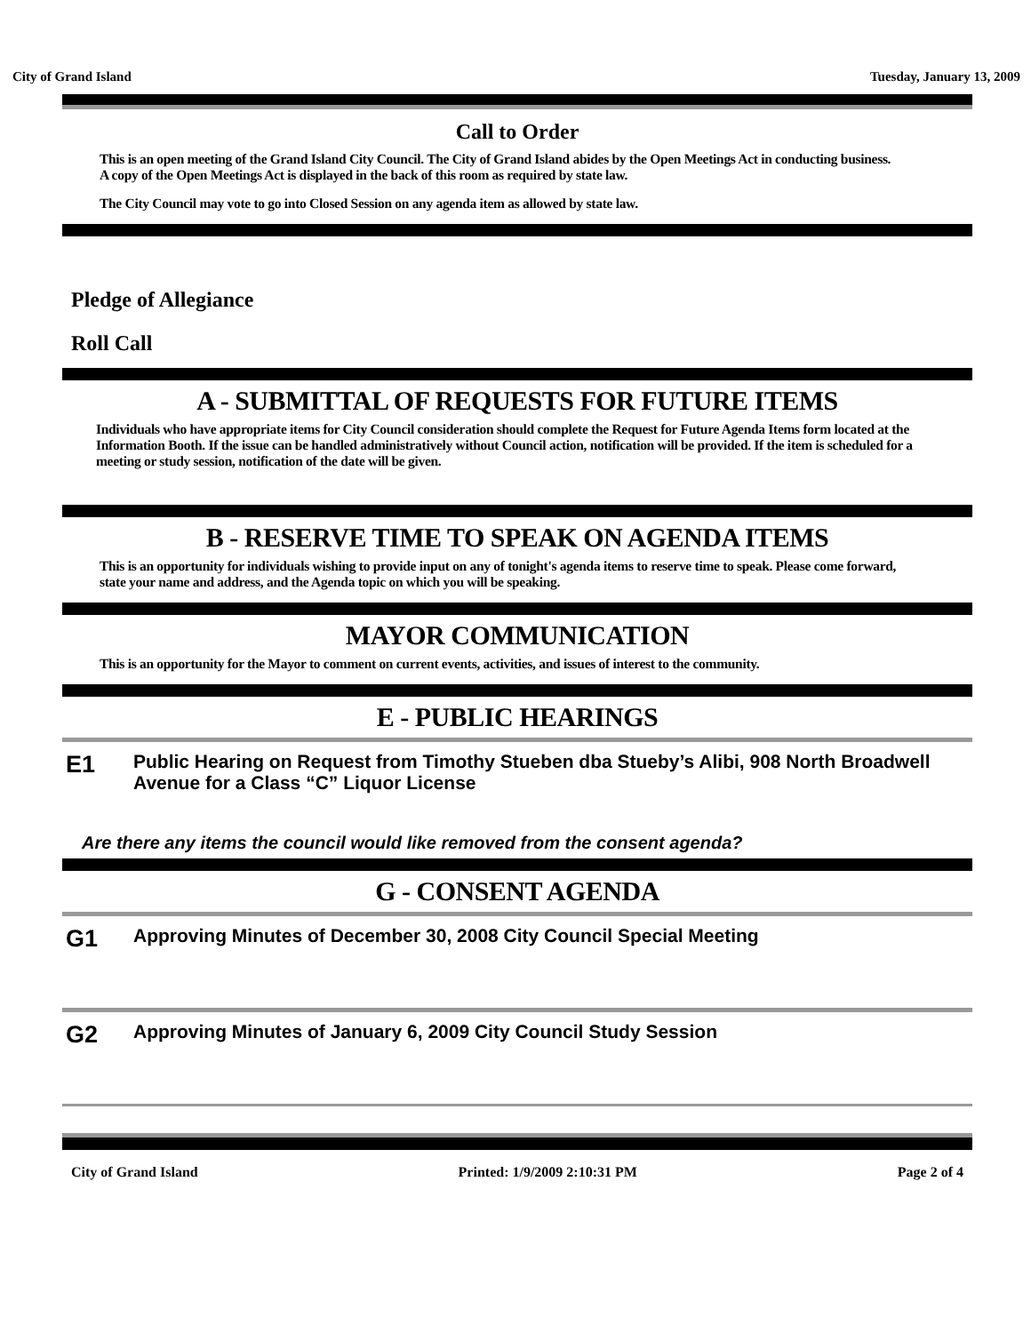City of Grand Island Tuesday, January 13, 2009
Call to Order
This is an open meeting of the Grand Island City Council. The City of Grand Island abides by the Open Meetings Act in conducting business. A copy of the Open Meetings Act is displayed in the back of this room as required by state law.
The City Council may vote to go into Closed Session on any agenda item as allowed by state law.
Pledge of Allegiance
Roll Call
A - SUBMITTAL OF REQUESTS FOR FUTURE ITEMS
Individuals who have appropriate items for City Council consideration should complete the Request for Future Agenda Items form located at the Information Booth. If the issue can be handled administratively without Council action, notification will be provided. If the item is scheduled for a meeting or study session, notification of the date will be given.
B - RESERVE TIME TO SPEAK ON AGENDA ITEMS
This is an opportunity for individuals wishing to provide input on any of tonight's agenda items to reserve time to speak. Please come forward, state your name and address, and the Agenda topic on which you will be speaking.
MAYOR COMMUNICATION
This is an opportunity for the Mayor to comment on current events, activities, and issues of interest to the community.
E - PUBLIC HEARINGS
E1
Public Hearing on Request from Timothy Stueben dba Stueby’s Alibi, 908 North Broadwell Avenue for a Class “C” Liquor License
Are there any items the council would like removed from the consent agenda?
G - CONSENT AGENDA
G1
Approving Minutes of December 30, 2008 City Council Special Meeting
G2
Approving Minutes of January 6, 2009 City Council Study Session
City of Grand Island Printed: 1/9/2009 2:10:31 PM Page 2 of 4